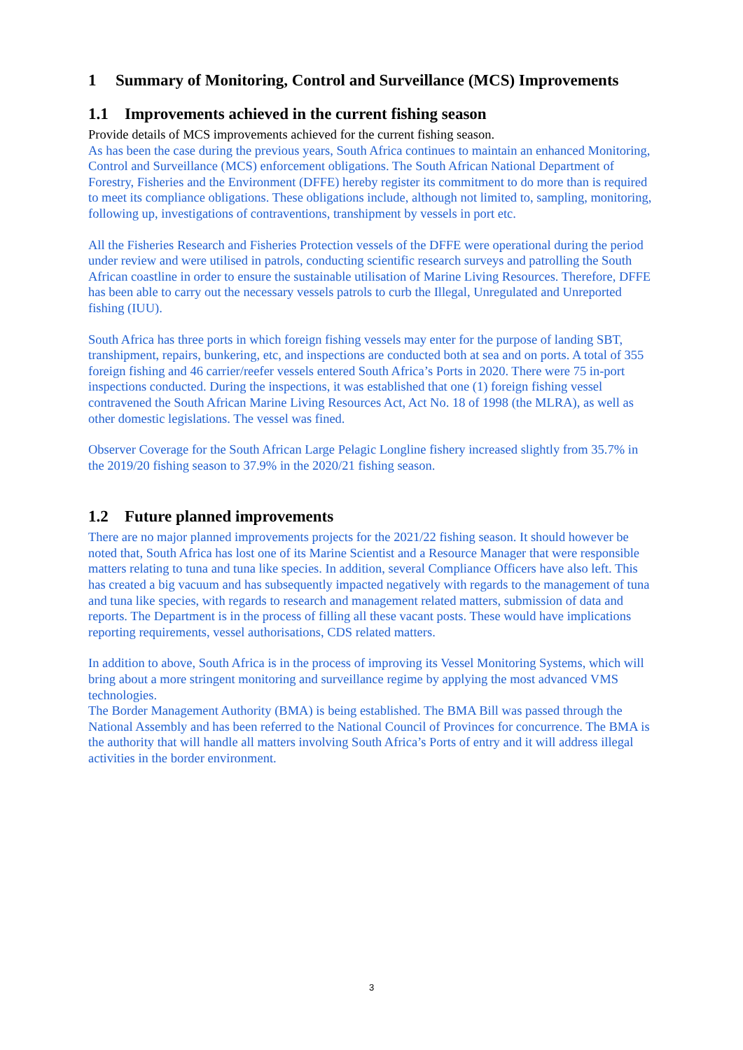1 Summary of Monitoring, Control and Surveillance (MCS) Improvements
1.1 Improvements achieved in the current fishing season
Provide details of MCS improvements achieved for the current fishing season.
As has been the case during the previous years, South Africa continues to maintain an enhanced Monitoring, Control and Surveillance (MCS) enforcement obligations. The South African National Department of Forestry, Fisheries and the Environment (DFFE) hereby register its commitment to do more than is required to meet its compliance obligations. These obligations include, although not limited to, sampling, monitoring, following up, investigations of contraventions, transhipment by vessels in port etc.
All the Fisheries Research and Fisheries Protection vessels of the DFFE were operational during the period under review and were utilised in patrols, conducting scientific research surveys and patrolling the South African coastline in order to ensure the sustainable utilisation of Marine Living Resources. Therefore, DFFE has been able to carry out the necessary vessels patrols to curb the Illegal, Unregulated and Unreported fishing (IUU).
South Africa has three ports in which foreign fishing vessels may enter for the purpose of landing SBT, transhipment, repairs, bunkering, etc, and inspections are conducted both at sea and on ports. A total of 355 foreign fishing and 46 carrier/reefer vessels entered South Africa’s Ports in 2020. There were 75 in-port inspections conducted. During the inspections, it was established that one (1) foreign fishing vessel contravened the South African Marine Living Resources Act, Act No. 18 of 1998 (the MLRA), as well as other domestic legislations. The vessel was fined.
Observer Coverage for the South African Large Pelagic Longline fishery increased slightly from 35.7% in the 2019/20 fishing season to 37.9% in the 2020/21 fishing season.
1.2 Future planned improvements
There are no major planned improvements projects for the 2021/22 fishing season. It should however be noted that, South Africa has lost one of its Marine Scientist and a Resource Manager that were responsible matters relating to tuna and tuna like species. In addition, several Compliance Officers have also left. This has created a big vacuum and has subsequently impacted negatively with regards to the management of tuna and tuna like species, with regards to research and management related matters, submission of data and reports. The Department is in the process of filling all these vacant posts. These would have implications reporting requirements, vessel authorisations, CDS related matters.
In addition to above, South Africa is in the process of improving its Vessel Monitoring Systems, which will bring about a more stringent monitoring and surveillance regime by applying the most advanced VMS technologies.
The Border Management Authority (BMA) is being established. The BMA Bill was passed through the National Assembly and has been referred to the National Council of Provinces for concurrence. The BMA is the authority that will handle all matters involving South Africa’s Ports of entry and it will address illegal activities in the border environment.
3